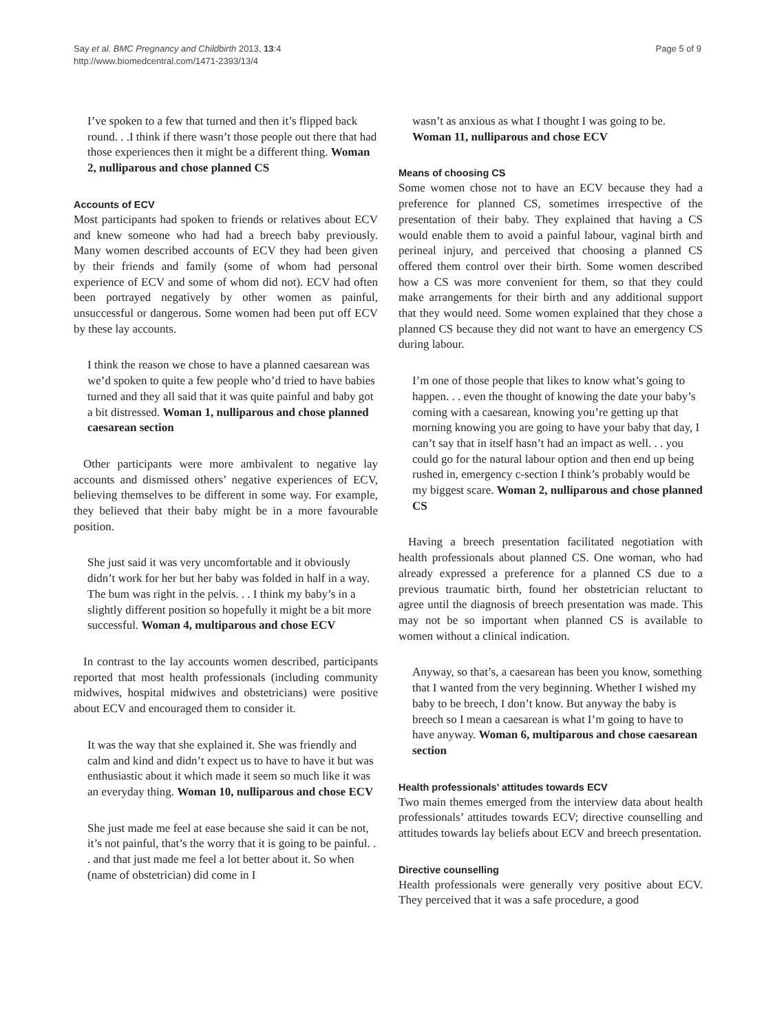Say et al. BMC Pregnancy and Childbirth 2013, 13:4
http://www.biomedcentral.com/1471-2393/13/4
Page 5 of 9
I’ve spoken to a few that turned and then it’s flipped back round. . .I think if there wasn’t those people out there that had those experiences then it might be a different thing. Woman 2, nulliparous and chose planned CS
Accounts of ECV
Most participants had spoken to friends or relatives about ECV and knew someone who had had a breech baby previously. Many women described accounts of ECV they had been given by their friends and family (some of whom had personal experience of ECV and some of whom did not). ECV had often been portrayed negatively by other women as painful, unsuccessful or dangerous. Some women had been put off ECV by these lay accounts.
I think the reason we chose to have a planned caesarean was we’d spoken to quite a few people who’d tried to have babies turned and they all said that it was quite painful and baby got a bit distressed. Woman 1, nulliparous and chose planned caesarean section
Other participants were more ambivalent to negative lay accounts and dismissed others’ negative experiences of ECV, believing themselves to be different in some way. For example, they believed that their baby might be in a more favourable position.
She just said it was very uncomfortable and it obviously didn’t work for her but her baby was folded in half in a way. The bum was right in the pelvis. . . I think my baby’s in a slightly different position so hopefully it might be a bit more successful. Woman 4, multiparous and chose ECV
In contrast to the lay accounts women described, participants reported that most health professionals (including community midwives, hospital midwives and obstetricians) were positive about ECV and encouraged them to consider it.
It was the way that she explained it. She was friendly and calm and kind and didn’t expect us to have to have it but was enthusiastic about it which made it seem so much like it was an everyday thing. Woman 10, nulliparous and chose ECV
She just made me feel at ease because she said it can be not, it’s not painful, that’s the worry that it is going to be painful. . . and that just made me feel a lot better about it. So when (name of obstetrician) did come in I
wasn’t as anxious as what I thought I was going to be. Woman 11, nulliparous and chose ECV
Means of choosing CS
Some women chose not to have an ECV because they had a preference for planned CS, sometimes irrespective of the presentation of their baby. They explained that having a CS would enable them to avoid a painful labour, vaginal birth and perineal injury, and perceived that choosing a planned CS offered them control over their birth. Some women described how a CS was more convenient for them, so that they could make arrangements for their birth and any additional support that they would need. Some women explained that they chose a planned CS because they did not want to have an emergency CS during labour.
I’m one of those people that likes to know what’s going to happen. . . even the thought of knowing the date your baby’s coming with a caesarean, knowing you’re getting up that morning knowing you are going to have your baby that day, I can’t say that in itself hasn’t had an impact as well. . . you could go for the natural labour option and then end up being rushed in, emergency c-section I think’s probably would be my biggest scare. Woman 2, nulliparous and chose planned CS
Having a breech presentation facilitated negotiation with health professionals about planned CS. One woman, who had already expressed a preference for a planned CS due to a previous traumatic birth, found her obstetrician reluctant to agree until the diagnosis of breech presentation was made. This may not be so important when planned CS is available to women without a clinical indication.
Anyway, so that’s, a caesarean has been you know, something that I wanted from the very beginning. Whether I wished my baby to be breech, I don’t know. But anyway the baby is breech so I mean a caesarean is what I’m going to have to have anyway. Woman 6, multiparous and chose caesarean section
Health professionals’ attitudes towards ECV
Two main themes emerged from the interview data about health professionals’ attitudes towards ECV; directive counselling and attitudes towards lay beliefs about ECV and breech presentation.
Directive counselling
Health professionals were generally very positive about ECV. They perceived that it was a safe procedure, a good